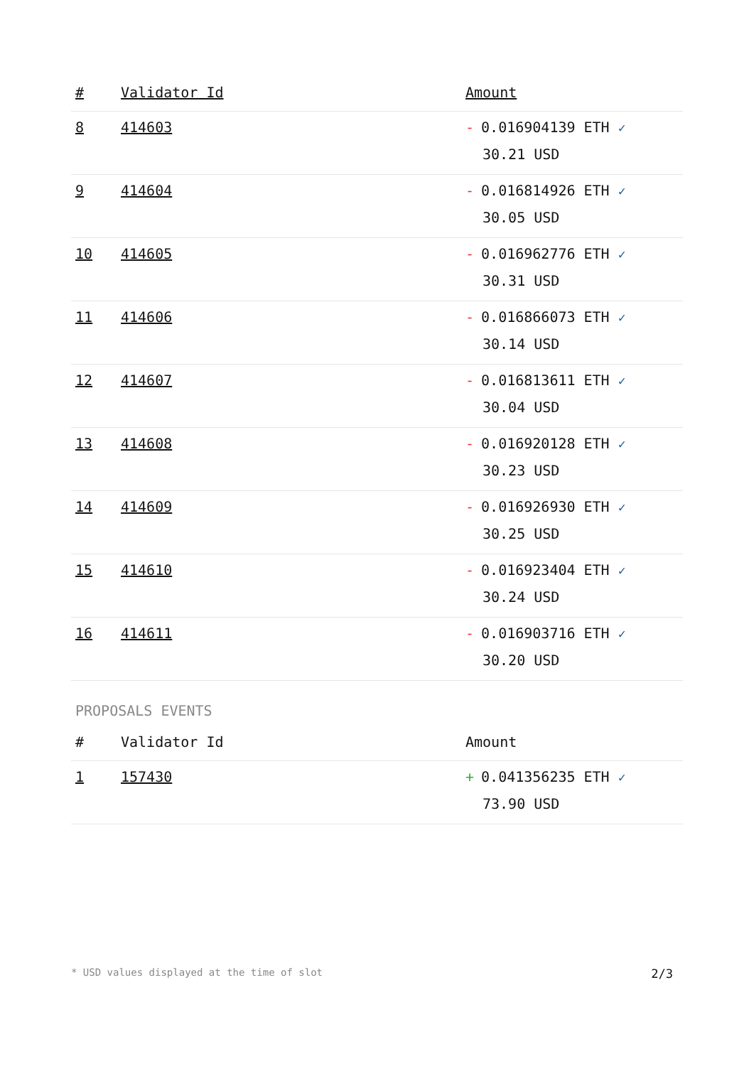| # | Validator Id | Amount |
| --- | --- | --- |
| 8 | 414603 | - 0.016904139 ETH ✓ 30.21 USD |
| 9 | 414604 | - 0.016814926 ETH ✓ 30.05 USD |
| 10 | 414605 | - 0.016962776 ETH ✓ 30.31 USD |
| 11 | 414606 | - 0.016866073 ETH ✓ 30.14 USD |
| 12 | 414607 | - 0.016813611 ETH ✓ 30.04 USD |
| 13 | 414608 | - 0.016920128 ETH ✓ 30.23 USD |
| 14 | 414609 | - 0.016926930 ETH ✓ 30.25 USD |
| 15 | 414610 | - 0.016923404 ETH ✓ 30.24 USD |
| 16 | 414611 | - 0.016903716 ETH ✓ 30.20 USD |
PROPOSALS EVENTS
| # | Validator Id | Amount |
| --- | --- | --- |
| 1 | 157430 | + 0.041356235 ETH ✓ 73.90 USD |
* USD values displayed at the time of slot 2/3